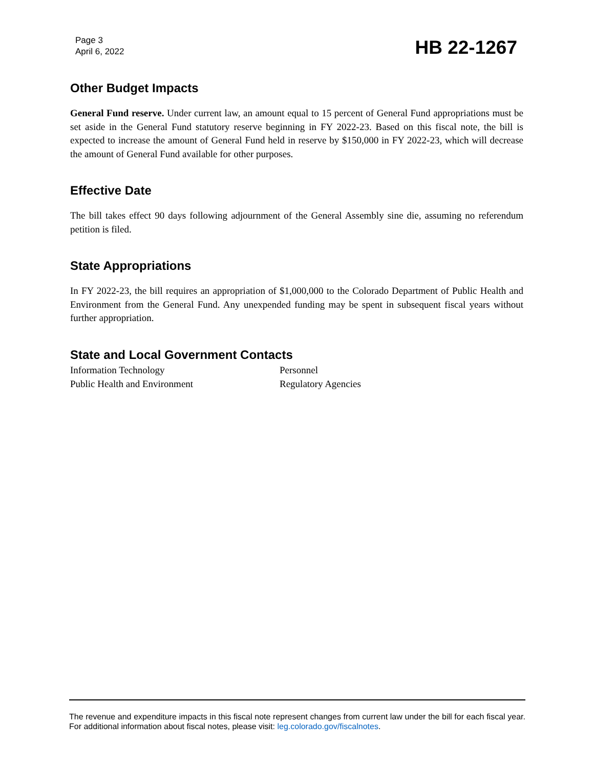Page 3
April 6, 2022
HB 22-1267
Other Budget Impacts
General Fund reserve. Under current law, an amount equal to 15 percent of General Fund appropriations must be set aside in the General Fund statutory reserve beginning in FY 2022-23. Based on this fiscal note, the bill is expected to increase the amount of General Fund held in reserve by $150,000 in FY 2022-23, which will decrease the amount of General Fund available for other purposes.
Effective Date
The bill takes effect 90 days following adjournment of the General Assembly sine die, assuming no referendum petition is filed.
State Appropriations
In FY 2022-23, the bill requires an appropriation of $1,000,000 to the Colorado Department of Public Health and Environment from the General Fund. Any unexpended funding may be spent in subsequent fiscal years without further appropriation.
State and Local Government Contacts
Information Technology
Personnel
Public Health and Environment
Regulatory Agencies
The revenue and expenditure impacts in this fiscal note represent changes from current law under the bill for each fiscal year. For additional information about fiscal notes, please visit: leg.colorado.gov/fiscalnotes.